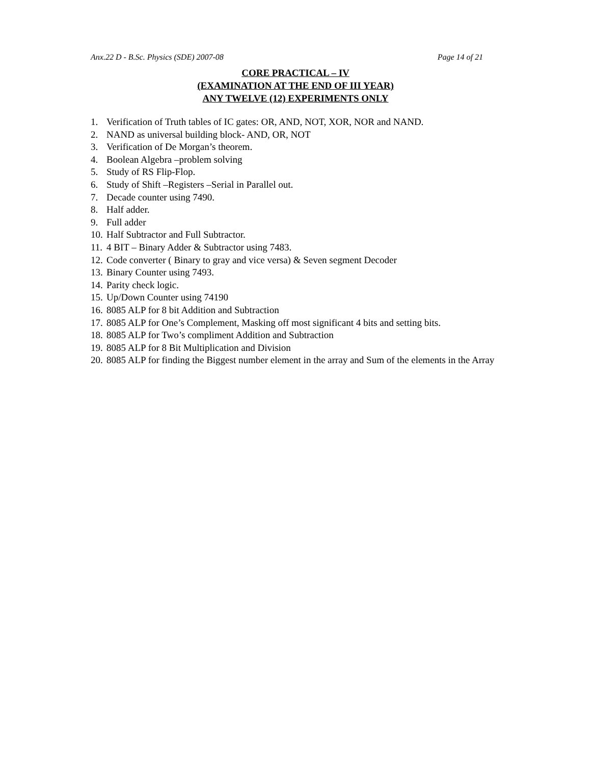Anx.22 D - B.Sc. Physics (SDE) 2007-08 Page 14 of 21
CORE PRACTICAL – IV
(EXAMINATION AT THE END OF III YEAR)
ANY TWELVE (12) EXPERIMENTS ONLY
1. Verification of Truth tables of IC gates: OR, AND, NOT, XOR, NOR and NAND.
2. NAND as universal building block- AND, OR, NOT
3. Verification of De Morgan’s theorem.
4. Boolean Algebra –problem solving
5. Study of RS Flip-Flop.
6. Study of Shift –Registers –Serial in Parallel out.
7. Decade counter using 7490.
8. Half adder.
9. Full adder
10. Half Subtractor and Full Subtractor.
11. 4 BIT – Binary Adder & Subtractor using 7483.
12. Code converter ( Binary to gray and vice versa) & Seven segment Decoder
13. Binary Counter using 7493.
14. Parity check logic.
15. Up/Down Counter using 74190
16. 8085 ALP for 8 bit Addition and Subtraction
17. 8085 ALP for One’s Complement, Masking off most significant 4 bits and setting bits.
18. 8085 ALP for Two’s compliment Addition and Subtraction
19. 8085 ALP for 8 Bit Multiplication and Division
20. 8085 ALP for finding the Biggest number element in the array and Sum of the elements in the Array